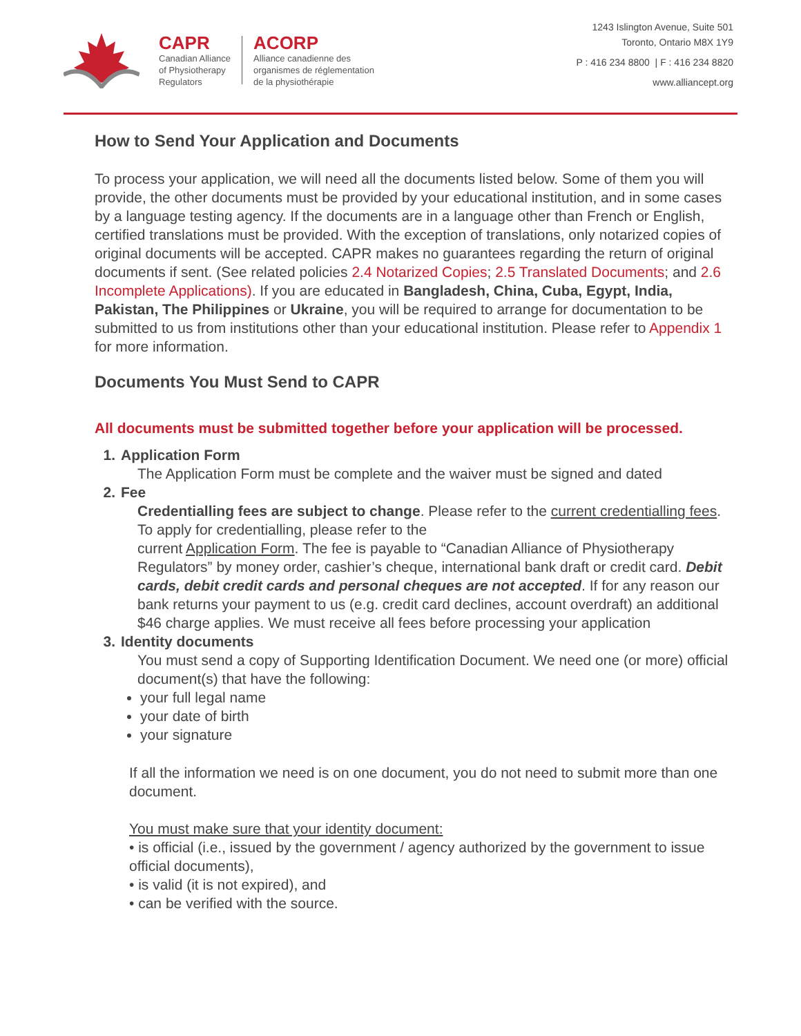CAPR
Canadian Alliance
of Physiotherapy
Regulators
ACORP
Alliance canadienne des
organismes de réglementation
de la physiothérapie
1243 Islington Avenue, Suite 501
Toronto, Ontario M8X 1Y9
P : 416 234 8800 | F : 416 234 8820
www.alliancept.org
How to Send Your Application and Documents
To process your application, we will need all the documents listed below. Some of them you will provide, the other documents must be provided by your educational institution, and in some cases by a language testing agency. If the documents are in a language other than French or English, certified translations must be provided. With the exception of translations, only notarized copies of original documents will be accepted. CAPR makes no guarantees regarding the return of original documents if sent. (See related policies 2.4 Notarized Copies; 2.5 Translated Documents; and 2.6 Incomplete Applications). If you are educated in Bangladesh, China, Cuba, Egypt, India, Pakistan, The Philippines or Ukraine, you will be required to arrange for documentation to be submitted to us from institutions other than your educational institution. Please refer to Appendix 1 for more information.
Documents You Must Send to CAPR
All documents must be submitted together before your application will be processed.
1. Application Form
The Application Form must be complete and the waiver must be signed and dated
2. Fee
Credentialling fees are subject to change. Please refer to the current credentialling fees. To apply for credentialling, please refer to the
current Application Form. The fee is payable to “Canadian Alliance of Physiotherapy Regulators” by money order, cashier’s cheque, international bank draft or credit card. Debit cards, debit credit cards and personal cheques are not accepted. If for any reason our bank returns your payment to us (e.g. credit card declines, account overdraft) an additional $46 charge applies. We must receive all fees before processing your application
3. Identity documents
You must send a copy of Supporting Identification Document. We need one (or more) official document(s) that have the following:
your full legal name
your date of birth
your signature
If all the information we need is on one document, you do not need to submit more than one document.
You must make sure that your identity document:
• is official (i.e., issued by the government / agency authorized by the government to issue official documents),
• is valid (it is not expired), and
• can be verified with the source.